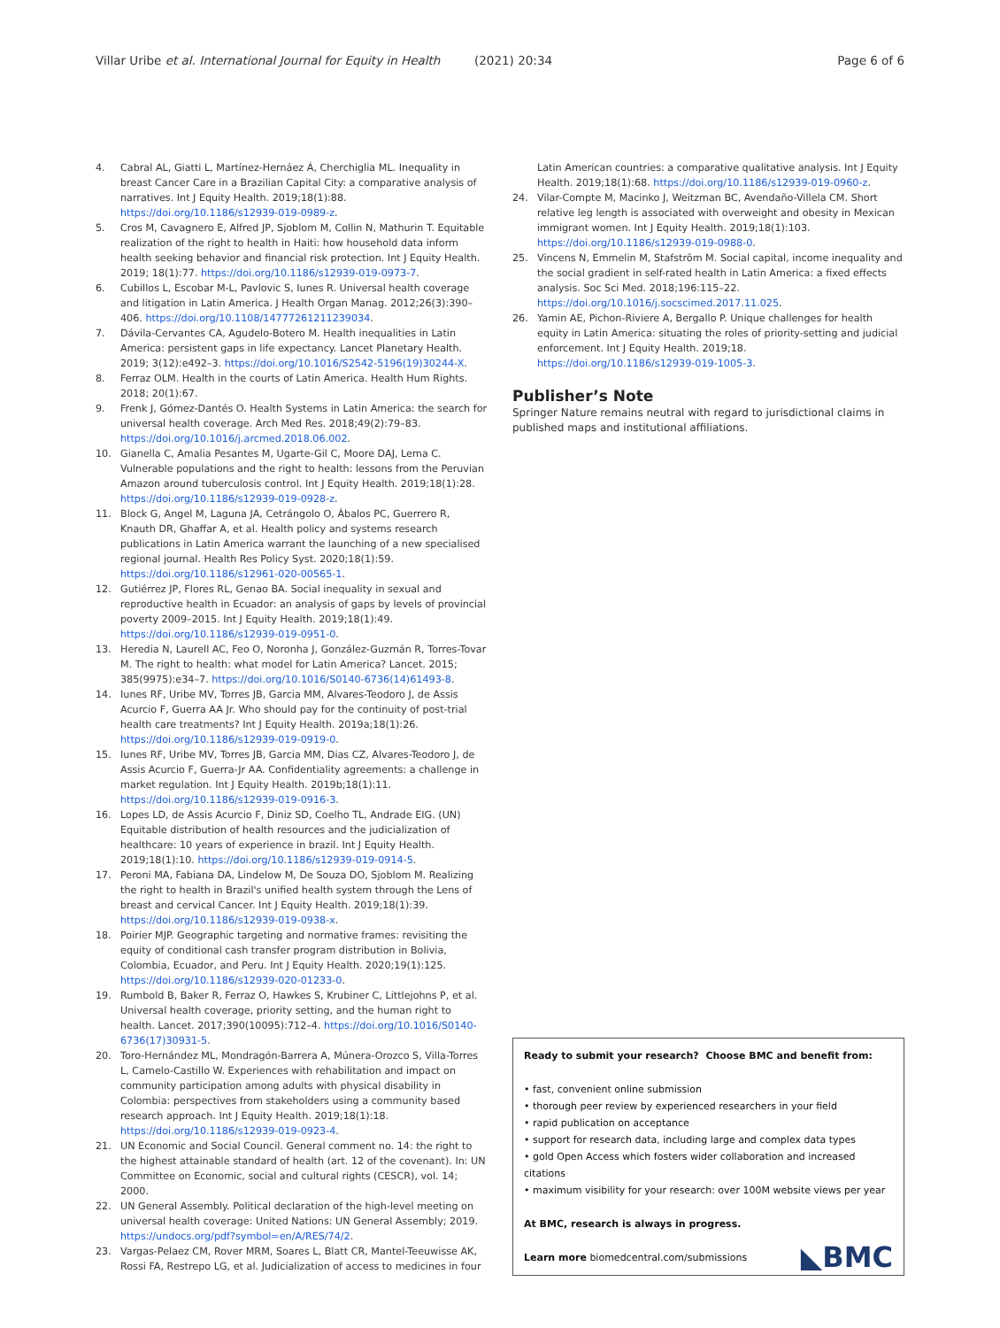Villar Uribe et al. International Journal for Equity in Health (2021) 20:34 Page 6 of 6
4. Cabral AL, Giatti L, Martínez-Hernáez Á, Cherchiglia ML. Inequality in breast Cancer Care in a Brazilian Capital City: a comparative analysis of narratives. Int J Equity Health. 2019;18(1):88. https://doi.org/10.1186/s12939-019-0989-z.
5. Cros M, Cavagnero E, Alfred JP, Sjoblom M, Collin N, Mathurin T. Equitable realization of the right to health in Haiti: how household data inform health seeking behavior and financial risk protection. Int J Equity Health. 2019; 18(1):77. https://doi.org/10.1186/s12939-019-0973-7.
6. Cubillos L, Escobar M-L, Pavlovic S, Iunes R. Universal health coverage and litigation in Latin America. J Health Organ Manag. 2012;26(3):390–406. https://doi.org/10.1108/14777261211239034.
7. Dávila-Cervantes CA, Agudelo-Botero M. Health inequalities in Latin America: persistent gaps in life expectancy. Lancet Planetary Health. 2019; 3(12):e492–3. https://doi.org/10.1016/S2542-5196(19)30244-X.
8. Ferraz OLM. Health in the courts of Latin America. Health Hum Rights. 2018; 20(1):67.
9. Frenk J, Gómez-Dantés O. Health Systems in Latin America: the search for universal health coverage. Arch Med Res. 2018;49(2):79–83. https://doi.org/10.1016/j.arcmed.2018.06.002.
10. Gianella C, Amalia Pesantes M, Ugarte-Gil C, Moore DAJ, Lema C. Vulnerable populations and the right to health: lessons from the Peruvian Amazon around tuberculosis control. Int J Equity Health. 2019;18(1):28. https://doi.org/10.1186/s12939-019-0928-z.
11. Block G, Angel M, Laguna JA, Cetrángolo O, Ábalos PC, Guerrero R, Knauth DR, Ghaffar A, et al. Health policy and systems research publications in Latin America warrant the launching of a new specialised regional journal. Health Res Policy Syst. 2020;18(1):59. https://doi.org/10.1186/s12961-020-00565-1.
12. Gutiérrez JP, Flores RL, Genao BA. Social inequality in sexual and reproductive health in Ecuador: an analysis of gaps by levels of provincial poverty 2009–2015. Int J Equity Health. 2019;18(1):49. https://doi.org/10.1186/s12939-019-0951-0.
13. Heredia N, Laurell AC, Feo O, Noronha J, González-Guzmán R, Torres-Tovar M. The right to health: what model for Latin America? Lancet. 2015; 385(9975):e34–7. https://doi.org/10.1016/S0140-6736(14)61493-8.
14. Iunes RF, Uribe MV, Torres JB, Garcia MM, Alvares-Teodoro J, de Assis Acurcio F, Guerra AA Jr. Who should pay for the continuity of post-trial health care treatments? Int J Equity Health. 2019a;18(1):26. https://doi.org/10.1186/s12939-019-0919-0.
15. Iunes RF, Uribe MV, Torres JB, Garcia MM, Dias CZ, Alvares-Teodoro J, de Assis Acurcio F, Guerra-Jr AA. Confidentiality agreements: a challenge in market regulation. Int J Equity Health. 2019b;18(1):11. https://doi.org/10.1186/s12939-019-0916-3.
16. Lopes LD, de Assis Acurcio F, Diniz SD, Coelho TL, Andrade EIG. (UN) Equitable distribution of health resources and the judicialization of healthcare: 10 years of experience in brazil. Int J Equity Health. 2019;18(1):10. https://doi.org/10.1186/s12939-019-0914-5.
17. Peroni MA, Fabiana DA, Lindelow M, De Souza DO, Sjoblom M. Realizing the right to health in Brazil's unified health system through the Lens of breast and cervical Cancer. Int J Equity Health. 2019;18(1):39. https://doi.org/10.1186/s12939-019-0938-x.
18. Poirier MJP. Geographic targeting and normative frames: revisiting the equity of conditional cash transfer program distribution in Bolivia, Colombia, Ecuador, and Peru. Int J Equity Health. 2020;19(1):125. https://doi.org/10.1186/s12939-020-01233-0.
19. Rumbold B, Baker R, Ferraz O, Hawkes S, Krubiner C, Littlejohns P, et al. Universal health coverage, priority setting, and the human right to health. Lancet. 2017;390(10095):712–4. https://doi.org/10.1016/S0140-6736(17)30931-5.
20. Toro-Hernández ML, Mondragón-Barrera A, Múnera-Orozco S, Villa-Torres L, Camelo-Castillo W. Experiences with rehabilitation and impact on community participation among adults with physical disability in Colombia: perspectives from stakeholders using a community based research approach. Int J Equity Health. 2019;18(1):18. https://doi.org/10.1186/s12939-019-0923-4.
21. UN Economic and Social Council. General comment no. 14: the right to the highest attainable standard of health (art. 12 of the covenant). In: UN Committee on Economic, social and cultural rights (CESCR), vol. 14; 2000.
22. UN General Assembly. Political declaration of the high-level meeting on universal health coverage: United Nations: UN General Assembly; 2019. https://undocs.org/pdf?symbol=en/A/RES/74/2.
23. Vargas-Pelaez CM, Rover MRM, Soares L, Blatt CR, Mantel-Teeuwisse AK, Rossi FA, Restrepo LG, et al. Judicialization of access to medicines in four
Latin American countries: a comparative qualitative analysis. Int J Equity Health. 2019;18(1):68. https://doi.org/10.1186/s12939-019-0960-z.
24. Vilar-Compte M, Macinko J, Weitzman BC, Avendaño-Villela CM. Short relative leg length is associated with overweight and obesity in Mexican immigrant women. Int J Equity Health. 2019;18(1):103. https://doi.org/10.1186/s12939-019-0988-0.
25. Vincens N, Emmelin M, Stafström M. Social capital, income inequality and the social gradient in self-rated health in Latin America: a fixed effects analysis. Soc Sci Med. 2018;196:115–22. https://doi.org/10.1016/j.socscimed.2017.11.025.
26. Yamin AE, Pichon-Riviere A, Bergallo P. Unique challenges for health equity in Latin America: situating the roles of priority-setting and judicial enforcement. Int J Equity Health. 2019;18. https://doi.org/10.1186/s12939-019-1005-3.
Publisher’s Note
Springer Nature remains neutral with regard to jurisdictional claims in published maps and institutional affiliations.
Ready to submit your research? Choose BMC and benefit from:
• fast, convenient online submission
• thorough peer review by experienced researchers in your field
• rapid publication on acceptance
• support for research data, including large and complex data types
• gold Open Access which fosters wider collaboration and increased citations
• maximum visibility for your research: over 100M website views per year
At BMC, research is always in progress.
Learn more biomedcentral.com/submissions
◣BMC